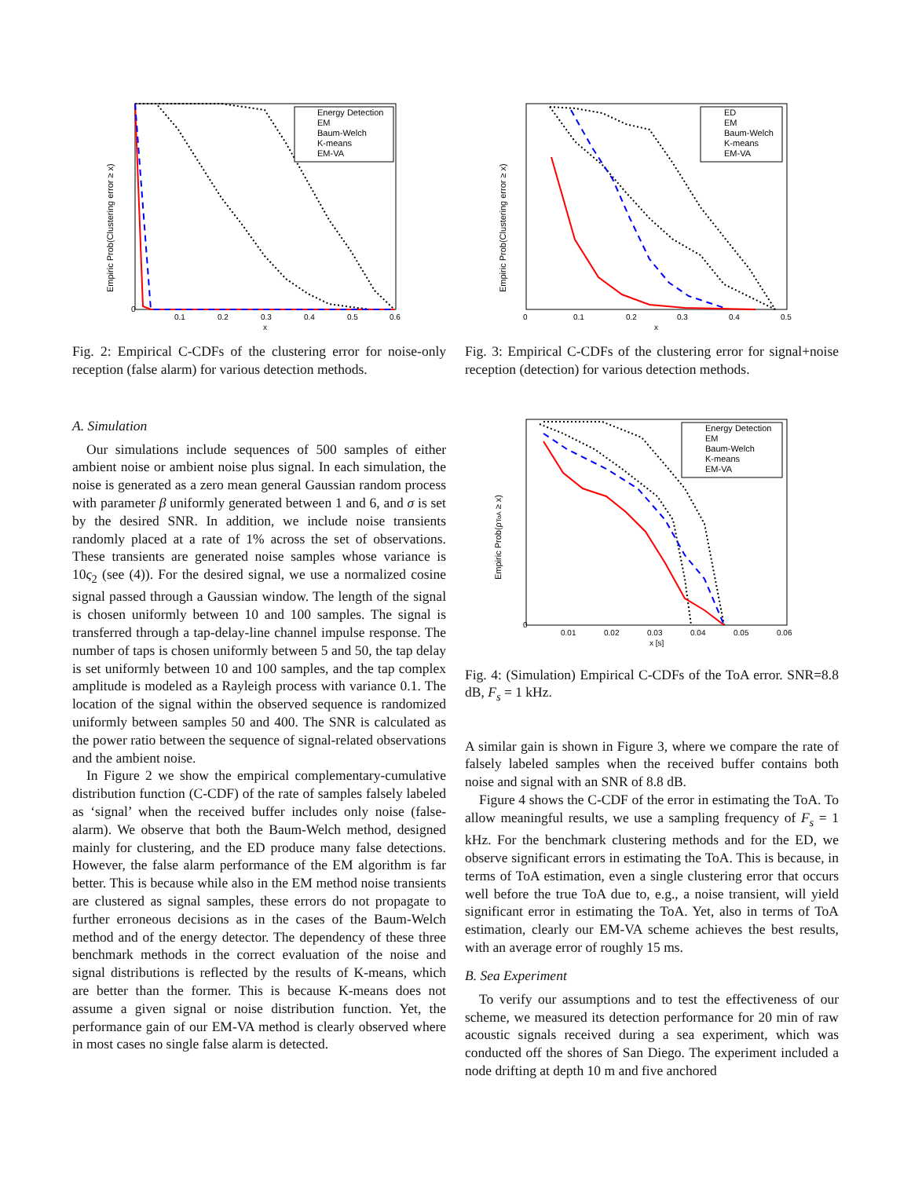Empiric Prob(Clustering error ≥ x)
0
0.1
0.2
0.3
0.4
0.5
0.6
x
Energy Detection
EM
Baum-Welch
K-means
EM-VA
Fig. 2: Empirical C-CDFs of the clustering error for noise-only reception (false alarm) for various detection methods.
A. Simulation
Our simulations include sequences of 500 samples of either ambient noise or ambient noise plus signal. In each simulation, the noise is generated as a zero mean general Gaussian random process with parameter β uniformly generated between 1 and 6, and σ is set by the desired SNR. In addition, we include noise transients randomly placed at a rate of 1% across the set of observations. These transients are generated noise samples whose variance is 10ς<sub>2</sub> (see (4)). For the desired signal, we use a normalized cosine signal passed through a Gaussian window. The length of the signal is chosen uniformly between 10 and 100 samples. The signal is transferred through a tap-delay-line channel impulse response. The number of taps is chosen uniformly between 5 and 50, the tap delay is set uniformly between 10 and 100 samples, and the tap complex amplitude is modeled as a Rayleigh process with variance 0.1. The location of the signal within the observed sequence is randomized uniformly between samples 50 and 400. The SNR is calculated as the power ratio between the sequence of signal-related observations and the ambient noise.
In Figure 2 we show the empirical complementary-cumulative distribution function (C-CDF) of the rate of samples falsely labeled as ‘signal’ when the received buffer includes only noise (false-alarm). We observe that both the Baum-Welch method, designed mainly for clustering, and the ED produce many false detections. However, the false alarm performance of the EM algorithm is far better. This is because while also in the EM method noise transients are clustered as signal samples, these errors do not propagate to further erroneous decisions as in the cases of the Baum-Welch method and of the energy detector. The dependency of these three benchmark methods in the correct evaluation of the noise and signal distributions is reflected by the results of K-means, which are better than the former. This is because K-means does not assume a given signal or noise distribution function. Yet, the performance gain of our EM-VA method is clearly observed where in most cases no single false alarm is detected.
Empiric Prob(Clustering error ≥ x)
0
0.1
0.2
0.3
0.4
0.5
x
ED
EM
Baum-Welch
K-means
EM-VA
Fig. 3: Empirical C-CDFs of the clustering error for signal+noise reception (detection) for various detection methods.
Empiric Prob(ρToA ≥ x)
0
0.01
0.02
0.03
0.04
0.05
0.06
x [s]
Energy Detection
EM
Baum-Welch
K-means
EM-VA
Fig. 4: (Simulation) Empirical C-CDFs of the ToA error. SNR=8.8 dB, F<sub>s</sub> = 1 kHz.
A similar gain is shown in Figure 3, where we compare the rate of falsely labeled samples when the received buffer contains both noise and signal with an SNR of 8.8 dB.
Figure 4 shows the C-CDF of the error in estimating the ToA. To allow meaningful results, we use a sampling frequency of F<sub>s</sub> = 1 kHz. For the benchmark clustering methods and for the ED, we observe significant errors in estimating the ToA. This is because, in terms of ToA estimation, even a single clustering error that occurs well before the true ToA due to, e.g., a noise transient, will yield significant error in estimating the ToA. Yet, also in terms of ToA estimation, clearly our EM-VA scheme achieves the best results, with an average error of roughly 15 ms.
B. Sea Experiment
To verify our assumptions and to test the effectiveness of our scheme, we measured its detection performance for 20 min of raw acoustic signals received during a sea experiment, which was conducted off the shores of San Diego. The experiment included a node drifting at depth 10 m and five anchored